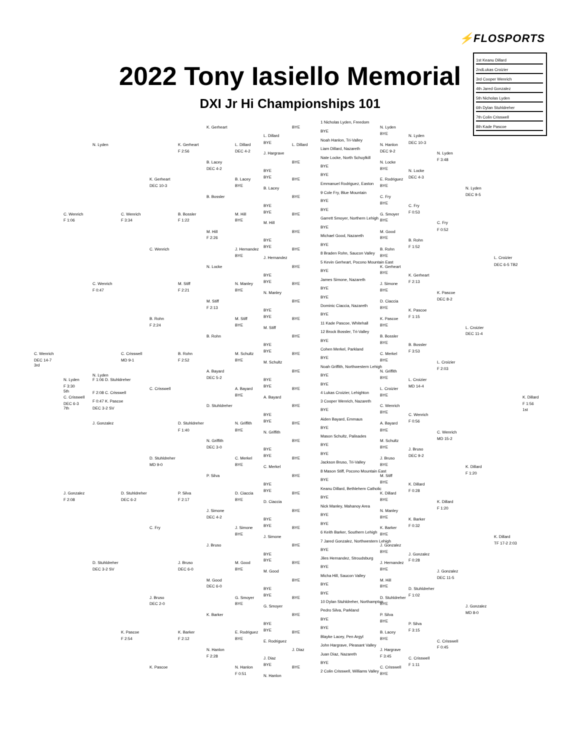⚡FLOSPORTS
2022 Tony Iasiello Memorial
DXI Jr Hi Championships 101
1st Keanu Dillard
2ndLukas Croizier
3rd Cooper Wenrich
4th Jared Gonzalez
5th Nicholas Lyden
6th Dylan Stuhldreher
7th Colin Crisswell
8th Kade Pascoe
1 Nicholas Lyden, Freedom
K. Gerheart BYE N. Lyden
BYE
BYE
L. Dillard N. Lyden
Noah Hanlon, Tri-Valley
BYE DEC 10-3
N. Lyden K. Gerheart L. Dillard L. Dillard N. Hanlon
Liam Dillard, Nazareth
F 2:56 DEC 4-2 DEC 9-2
J. Hargrave N. Lyden
Nate Locke, North Schuylkill
F 3:48
B. Lacey BYE N. Locke
BYE
DEC 4-2 BYE
BYE N. Locke
BYE
BYE DEC 4-3
K. Gerheart B. Lacey BYE E. Rodriguez
Emmanuel Rodriguez, Easton
DEC 10-3 BYE BYE
B. Lacey N. Lyden
9 Cole Fry, Blue Mountain
DEC 9-5
B. Bossler BYE C. Fry
BYE
BYE
BYE C. Fry
BYE
BYE F 0:53
C. Wenrich C. Wenrich B. Bossler M. Hill BYE G. Smoyer
Garrett Smoyer, Northern Lehigh
F 1:06 F 3:34 F 1:22 BYE BYE
M. Hill C. Fry
BYE
F 0:52
M. Hill BYE M. Good
Michael Good, Nazareth
F 2:26 BYE
BYE B. Rohn
BYE
BYE F 1:52
C. Wenrich J. Hernandez BYE B. Rohn
8 Braden Rohn, Saucon Valley
BYE BYE
J. Hernandez L. Croizier
5 Kevin Gerheart, Pocono Mountain East
DEC 6-5 TB2
N. Locke BYE K. Gerheart
BYE
BYE
BYE K. Gerheart
James Simone, Nazareth
BYE F 2:13
C. Wenrich M. Stiff N. Manley BYE J. Simone
BYE
F 0:47 F 2:21 BYE BYE
N. Manley K. Pascoe
BYE
DEC 8-2
M. Stiff BYE D. Ciaccia
Dominic Ciaccia, Nazareth
F 2:13 BYE
BYE K. Pascoe
BYE
BYE F 1:15
B. Rohn M. Stiff BYE K. Pascoe
11 Kade Pascoe, Whitehall
F 2:24 BYE BYE
M. Stiff L. Croizier
12 Brock Bossler, Tri-Valley
DEC 11-4
B. Rohn BYE B. Bossler
BYE
BYE
BYE B. Bossler
Cohen Merkel, Parkland
BYE F 3:53
C. Wenrich C. Crisswell B. Rohn M. Schultz BYE C. Merkel
BYE
DEC 14-7 MD 9-1 F 2:52 BYE BYE
M. Schultz L. Croizier
3rd
Noah Griffith, Northwestern Lehigh
F 2:03
A. Bayard BYE N. Griffith
N. Lyden BYE
DEC 5-2 BYE
N. Lyden F 1:06 D. Stuhldreher BYE L. Croizier
BYE
F 3:30 BYE MD 14-4
C. Crisswell A. Bayard BYE L. Croizier
5th
F 2:08 C. Crisswell 4 Lukas Croizier, Lehighton
BYE BYE
C. Crisswell A. Bayard K. Dillard
F 0:47 K. Pascoe 3 Cooper Wenrich, Nazareth
DEC 6-3 F 1:56
D. Stuhldreher BYE C. Wenrich
7th DEC 3-2 SV
BYE 1st
BYE
BYE C. Wenrich
Aiden Bayard, Emmaus
BYE F 0:56
J. Gonzalez D. Stuhldreher N. Griffith BYE A. Bayard
BYE
F 1:40 BYE BYE
N. Griffith C. Wenrich
Mason Schultz, Palisades
MD 15-2
N. Griffith BYE M. Schultz
BYE
DEC 3-0 BYE
BYE J. Bruso
BYE
BYE DEC 9-2
D. Stuhldreher C. Merkel BYE J. Bruso
Jackson Bruso, Tri-Valley
MD 9-0 BYE BYE
C. Merkel K. Dillard
8 Mason Stiff, Pocono Mountain East
F 1:20
P. Silva BYE M. Stiff
BYE
BYE
BYE K. Dillard
Keanu Dillard, Bethlehem Catholic
BYE F 0:28
J. Gonzalez D. Stuhldreher P. Silva D. Ciaccia BYE K. Dillard
BYE
F 2:08 DEC 6-2 F 2:17 BYE BYE
D. Ciaccia K. Dillard
Nick Manley, Mahanoy Area
F 1:20
J. Simone BYE N. Manley
BYE
DEC 4-2 BYE
BYE K. Barker
BYE
BYE F 0:32
C. Fry J. Simone BYE K. Barker
6 Keith Barker, Southern Lehigh
BYE BYE
J. Simone K. Dillard
7 Jared Gonzalez, Northwestern Lehigh
TF 17-2 2:03
J. Bruso BYE J. Gonzalez
BYE
BYE
BYE J. Gonzalez
Jiles Hernandez, Stroudsburg
BYE F 0:28
D. Stuhldreher J. Bruso M. Good BYE J. Hernandez
BYE
DEC 3-2 SV DEC 6-0 BYE BYE
M. Good J. Gonzalez
Micha Hill, Saucon Valley
DEC 11-5
M. Good BYE M. Hill
BYE
DEC 6-0 BYE
BYE D. Stuhldreher
BYE
BYE F 1:02
J. Bruso G. Smoyer BYE D. Stuhldreher
10 Dylan Stuhldreher, Northampton
DEC 2-0 BYE BYE
G. Smoyer J. Gonzalez
Pedro Silva, Parkland
MD 8-0
K. Barker BYE P. Silva
BYE
BYE
BYE P. Silva
BYE
BYE F 3:15
K. Pascoe K. Barker E. Rodriguez BYE B. Lacey
Blayke Lacey, Pen Argyl
F 2:54 F 2:12 BYE BYE
E. Rodriguez C. Crisswell
John Hargrave, Pleasant Valley
F 0:45
N. Hanlon J. Diaz J. Hargrave
Juan Diaz, Nazareth
F 2:28 F 3:45
J. Diaz C. Crisswell
BYE
BYE F 1:11
K. Pascoe N. Hanlon BYE C. Crisswell
2 Colin Crisswell, Williams Valley
F 0:51 BYE
N. Hanlon